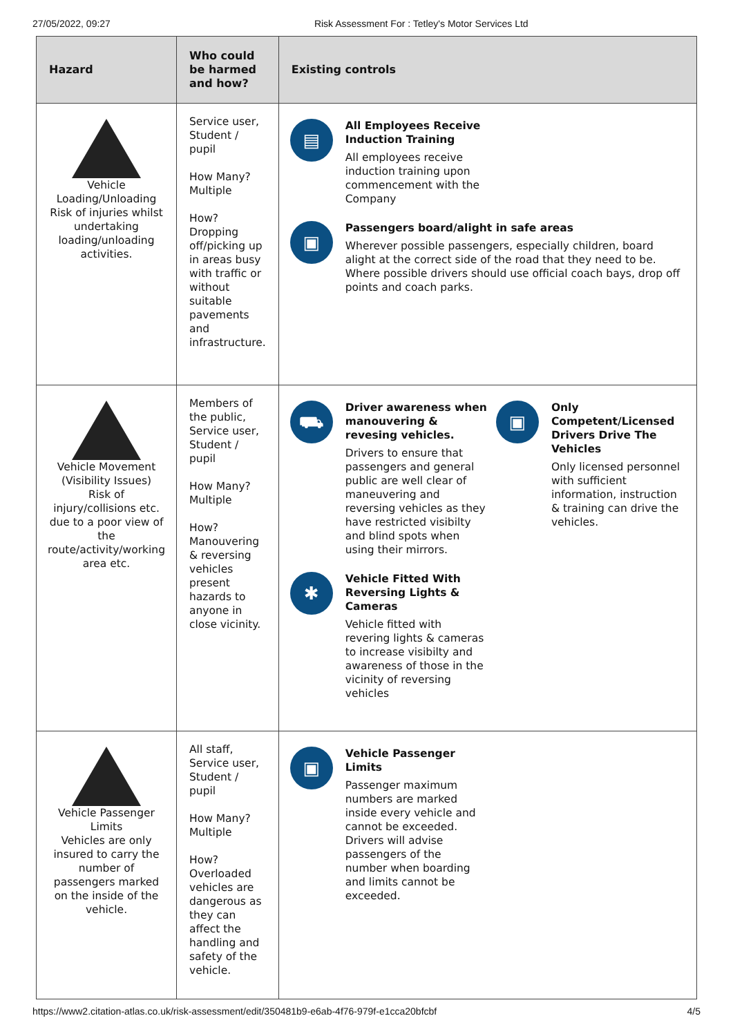27/05/2022, 09:27 Risk Assessment For : Tetley's Motor Services Ltd
| Hazard | Who could be harmed and how? | Existing controls |
| --- | --- | --- |
| Vehicle Loading/Unloading Risk of injuries whilst undertaking loading/unloading activities. | Service user, Student / pupil How Many? Multiple How? Dropping off/picking up in areas busy with traffic or without suitable pavements and infrastructure. | ▤ All Employees Receive Induction Training All employees receive induction training upon commencement with the Company ▣ Passengers board/alight in safe areas Wherever possible passengers, especially children, board alight at the correct side of the road that they need to be. Where possible drivers should use official coach bays, drop off points and coach parks. |
| Vehicle Movement (Visibility Issues) Risk of injury/collisions etc. due to a poor view of the route/activity/working area etc. | Members of the public, Service user, Student / pupil How Many? Multiple How? Manouvering & reversing vehicles present hazards to anyone in close vicinity. | ⛟ Driver awareness when manouvering & revesing vehicles. Drivers to ensure that passengers and general public are well clear of maneuvering and reversing vehicles as they have restricted visibilty and blind spots when using their mirrors. ✱ Vehicle Fitted With Reversing Lights & Cameras Vehicle fitted with revering lights & cameras to increase visibilty and awareness of those in the vicinity of reversing vehicles ▣ Only Competent/Licensed Drivers Drive The Vehicles Only licensed personnel with sufficient information, instruction & training can drive the vehicles. |
| Vehicle Passenger Limits Vehicles are only insured to carry the number of passengers marked on the inside of the vehicle. | All staff, Service user, Student / pupil How Many? Multiple How? Overloaded vehicles are dangerous as they can affect the handling and safety of the vehicle. | ▣ Vehicle Passenger Limits Passenger maximum numbers are marked inside every vehicle and cannot be exceeded. Drivers will advise passengers of the number when boarding and limits cannot be exceeded. |
https://www2.citation-atlas.co.uk/risk-assessment/edit/350481b9-e6ab-4f76-979f-e1cca20bfcbf 4/5